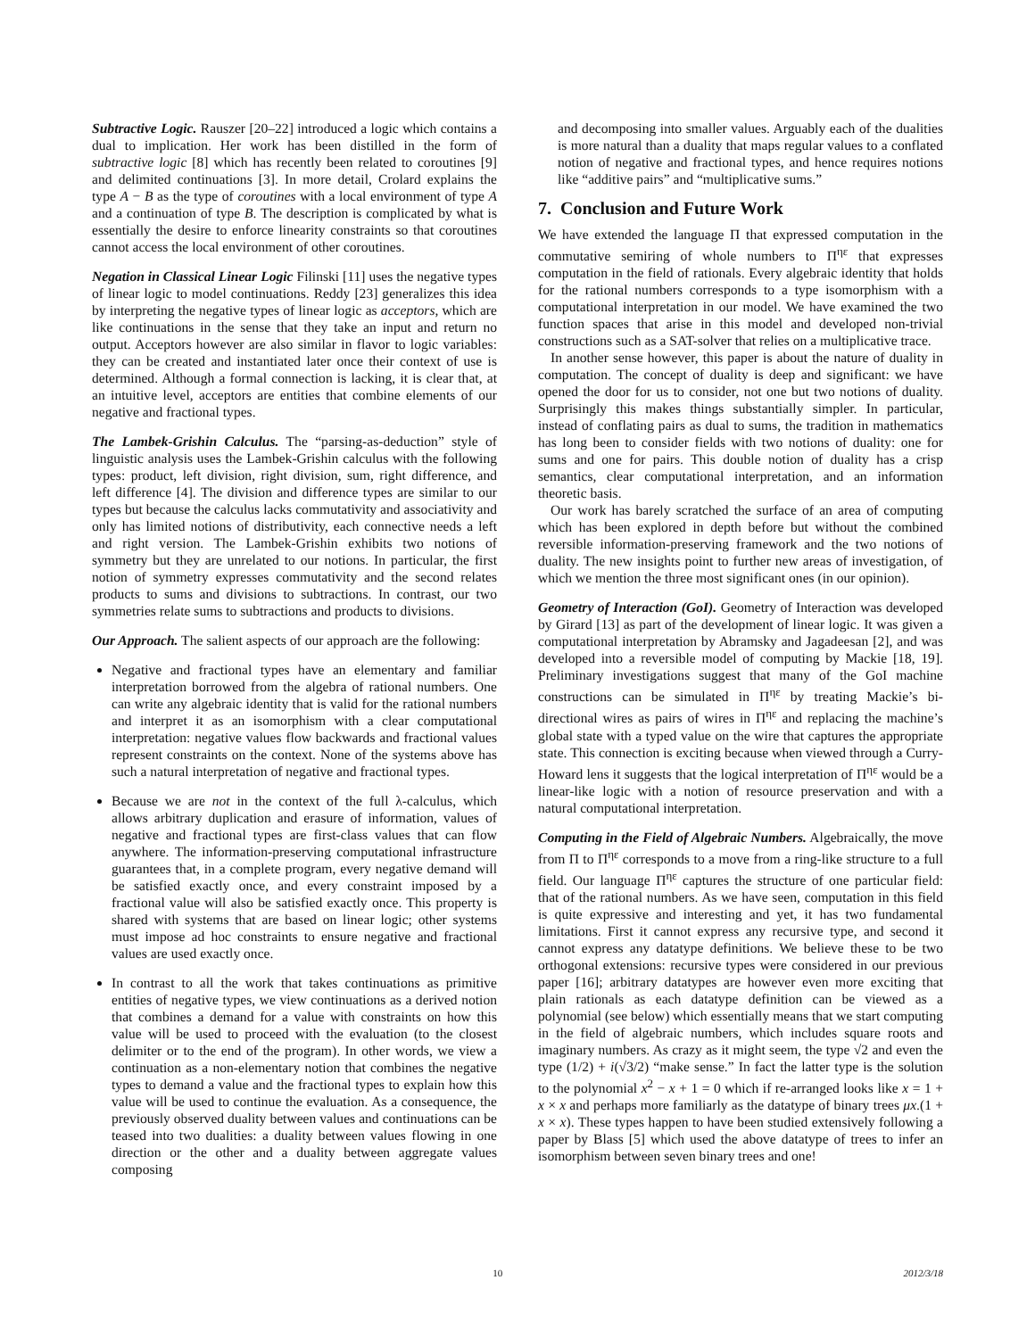Subtractive Logic. Rauszer [20–22] introduced a logic which contains a dual to implication. Her work has been distilled in the form of subtractive logic [8] which has recently been related to coroutines [9] and delimited continuations [3]. In more detail, Crolard explains the type A − B as the type of coroutines with a local environment of type A and a continuation of type B. The description is complicated by what is essentially the desire to enforce linearity constraints so that coroutines cannot access the local environment of other coroutines.
Negation in Classical Linear Logic Filinski [11] uses the negative types of linear logic to model continuations. Reddy [23] generalizes this idea by interpreting the negative types of linear logic as acceptors, which are like continuations in the sense that they take an input and return no output. Acceptors however are also similar in flavor to logic variables: they can be created and instantiated later once their context of use is determined. Although a formal connection is lacking, it is clear that, at an intuitive level, acceptors are entities that combine elements of our negative and fractional types.
The Lambek-Grishin Calculus. The “parsing-as-deduction” style of linguistic analysis uses the Lambek-Grishin calculus with the following types: product, left division, right division, sum, right difference, and left difference [4]. The division and difference types are similar to our types but because the calculus lacks commutativity and associativity and only has limited notions of distributivity, each connective needs a left and right version. The Lambek-Grishin exhibits two notions of symmetry but they are unrelated to our notions. In particular, the first notion of symmetry expresses commutativity and the second relates products to sums and divisions to subtractions. In contrast, our two symmetries relate sums to subtractions and products to divisions.
Our Approach. The salient aspects of our approach are the following:
Negative and fractional types have an elementary and familiar interpretation borrowed from the algebra of rational numbers. One can write any algebraic identity that is valid for the rational numbers and interpret it as an isomorphism with a clear computational interpretation: negative values flow backwards and fractional values represent constraints on the context. None of the systems above has such a natural interpretation of negative and fractional types.
Because we are not in the context of the full λ-calculus, which allows arbitrary duplication and erasure of information, values of negative and fractional types are first-class values that can flow anywhere. The information-preserving computational infrastructure guarantees that, in a complete program, every negative demand will be satisfied exactly once, and every constraint imposed by a fractional value will also be satisfied exactly once. This property is shared with systems that are based on linear logic; other systems must impose ad hoc constraints to ensure negative and fractional values are used exactly once.
In contrast to all the work that takes continuations as primitive entities of negative types, we view continuations as a derived notion that combines a demand for a value with constraints on how this value will be used to proceed with the evaluation (to the closest delimiter or to the end of the program). In other words, we view a continuation as a non-elementary notion that combines the negative types to demand a value and the fractional types to explain how this value will be used to continue the evaluation. As a consequence, the previously observed duality between values and continuations can be teased into two dualities: a duality between values flowing in one direction or the other and a duality between aggregate values composing
and decomposing into smaller values. Arguably each of the dualities is more natural than a duality that maps regular values to a conflated notion of negative and fractional types, and hence requires notions like “additive pairs” and “multiplicative sums.”
7. Conclusion and Future Work
We have extended the language Π that expressed computation in the commutative semiring of whole numbers to Π<sup>ηε</sup> that expresses computation in the field of rationals. Every algebraic identity that holds for the rational numbers corresponds to a type isomorphism with a computational interpretation in our model. We have examined the two function spaces that arise in this model and developed non-trivial constructions such as a SAT-solver that relies on a multiplicative trace.
In another sense however, this paper is about the nature of duality in computation. The concept of duality is deep and significant: we have opened the door for us to consider, not one but two notions of duality. Surprisingly this makes things substantially simpler. In particular, instead of conflating pairs as dual to sums, the tradition in mathematics has long been to consider fields with two notions of duality: one for sums and one for pairs. This double notion of duality has a crisp semantics, clear computational interpretation, and an information theoretic basis.
Our work has barely scratched the surface of an area of computing which has been explored in depth before but without the combined reversible information-preserving framework and the two notions of duality. The new insights point to further new areas of investigation, of which we mention the three most significant ones (in our opinion).
Geometry of Interaction (GoI). Geometry of Interaction was developed by Girard [13] as part of the development of linear logic. It was given a computational interpretation by Abramsky and Jagadeesan [2], and was developed into a reversible model of computing by Mackie [18, 19]. Preliminary investigations suggest that many of the GoI machine constructions can be simulated in Π<sup>ηε</sup> by treating Mackie’s bi-directional wires as pairs of wires in Π<sup>ηε</sup> and replacing the machine’s global state with a typed value on the wire that captures the appropriate state. This connection is exciting because when viewed through a Curry-Howard lens it suggests that the logical interpretation of Π<sup>ηε</sup> would be a linear-like logic with a notion of resource preservation and with a natural computational interpretation.
Computing in the Field of Algebraic Numbers. Algebraically, the move from Π to Π<sup>ηε</sup> corresponds to a move from a ring-like structure to a full field. Our language Π<sup>ηε</sup> captures the structure of one particular field: that of the rational numbers. As we have seen, computation in this field is quite expressive and interesting and yet, it has two fundamental limitations. First it cannot express any recursive type, and second it cannot express any datatype definitions. We believe these to be two orthogonal extensions: recursive types were considered in our previous paper [16]; arbitrary datatypes are however even more exciting that plain rationals as each datatype definition can be viewed as a polynomial (see below) which essentially means that we start computing in the field of algebraic numbers, which includes square roots and imaginary numbers. As crazy as it might seem, the type √2 and even the type (1/2) + i(√3/2) “make sense.” In fact the latter type is the solution to the polynomial x<sup>2</sup> − x + 1 = 0 which if re-arranged looks like x = 1 + x × x and perhaps more familiarly as the datatype of binary trees μx.(1 + x × x). These types happen to have been studied extensively following a paper by Blass [5] which used the above datatype of trees to infer an isomorphism between seven binary trees and one!
10 2012/3/18